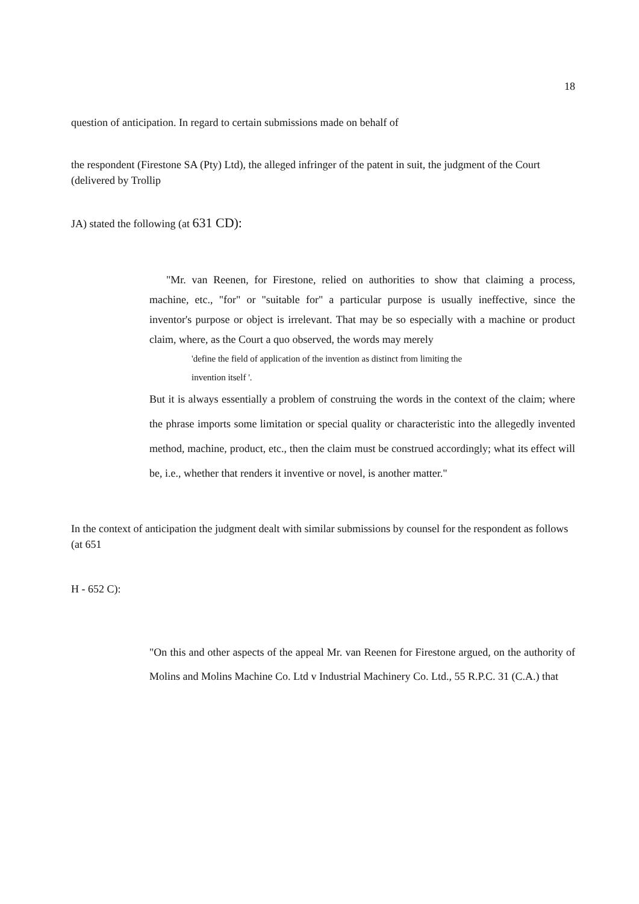18
question of anticipation. In regard to certain submissions made on behalf of
the respondent (Firestone SA (Pty) Ltd), the alleged infringer of the patent in suit, the judgment of the Court (delivered by Trollip
JA) stated the following (at 631 CD):
"Mr. van Reenen, for Firestone, relied on authorities to show that claiming a process, machine, etc., "for" or "suitable for" a particular purpose is usually ineffective, since the inventor's purpose or object is irrelevant. That may be so especially with a machine or product claim, where, as the Court a quo observed, the words may merely
'define the field of application of the invention as distinct from limiting the
invention itself '.
But it is always essentially a problem of construing the words in the context of the claim; where the phrase imports some limitation or special quality or characteristic into the allegedly invented method, machine, product, etc., then the claim must be construed accordingly; what its effect will be, i.e., whether that renders it inventive or novel, is another matter."
In the context of anticipation the judgment dealt with similar submissions by counsel for the respondent as follows (at 651
H - 652 C):
"On this and other aspects of the appeal Mr. van Reenen for Firestone argued, on the authority of Molins and Molins Machine Co. Ltd v Industrial Machinery Co. Ltd., 55 R.P.C. 31 (C.A.) that